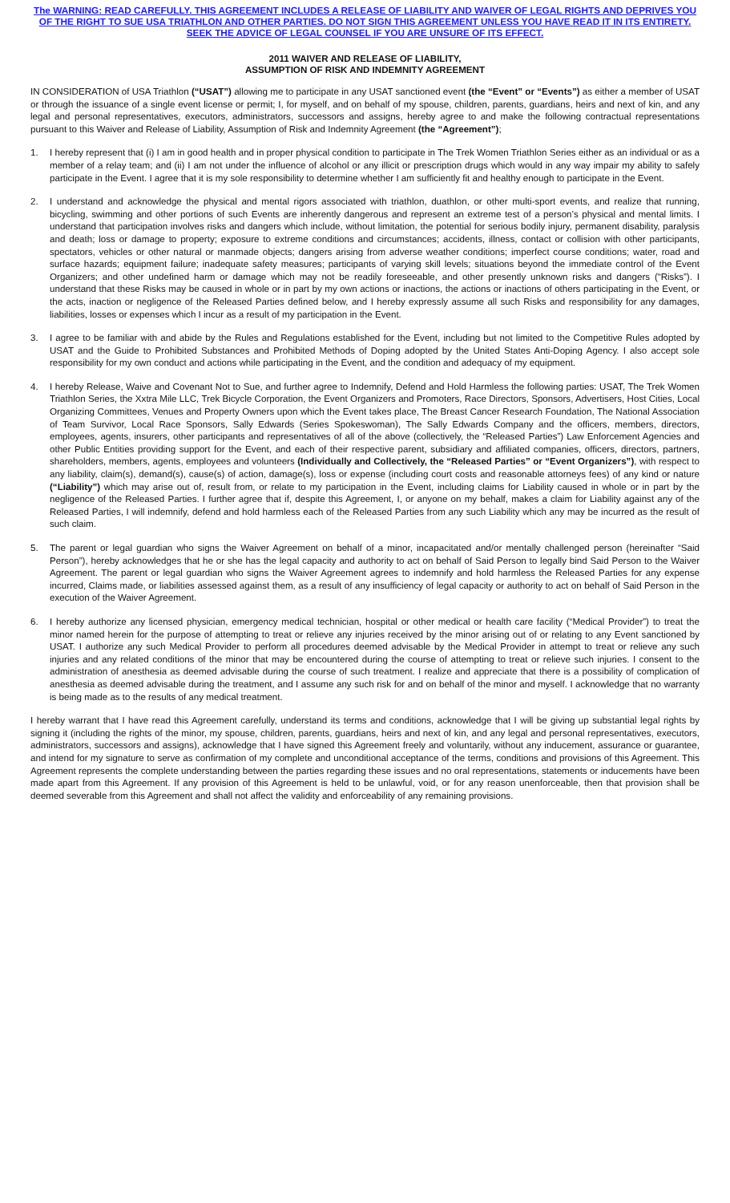The WARNING: READ CAREFULLY. THIS AGREEMENT INCLUDES A RELEASE OF LIABILITY AND WAIVER OF LEGAL RIGHTS AND DEPRIVES YOU OF THE RIGHT TO SUE USA TRIATHLON AND OTHER PARTIES. DO NOT SIGN THIS AGREEMENT UNLESS YOU HAVE READ IT IN ITS ENTIRETY. SEEK THE ADVICE OF LEGAL COUNSEL IF YOU ARE UNSURE OF ITS EFFECT.
2011 WAIVER AND RELEASE OF LIABILITY,
ASSUMPTION OF RISK AND INDEMNITY AGREEMENT
IN CONSIDERATION of USA Triathlon (“USAT”) allowing me to participate in any USAT sanctioned event (the “Event” or “Events”) as either a member of USAT or through the issuance of a single event license or permit; I, for myself, and on behalf of my spouse, children, parents, guardians, heirs and next of kin, and any legal and personal representatives, executors, administrators, successors and assigns, hereby agree to and make the following contractual representations pursuant to this Waiver and Release of Liability, Assumption of Risk and Indemnity Agreement (the “Agreement”);
1. I hereby represent that (i) I am in good health and in proper physical condition to participate in The Trek Women Triathlon Series either as an individual or as a member of a relay team; and (ii) I am not under the influence of alcohol or any illicit or prescription drugs which would in any way impair my ability to safely participate in the Event. I agree that it is my sole responsibility to determine whether I am sufficiently fit and healthy enough to participate in the Event.
2. I understand and acknowledge the physical and mental rigors associated with triathlon, duathlon, or other multi-sport events, and realize that running, bicycling, swimming and other portions of such Events are inherently dangerous and represent an extreme test of a person’s physical and mental limits. I understand that participation involves risks and dangers which include, without limitation, the potential for serious bodily injury, permanent disability, paralysis and death; loss or damage to property; exposure to extreme conditions and circumstances; accidents, illness, contact or collision with other participants, spectators, vehicles or other natural or manmade objects; dangers arising from adverse weather conditions; imperfect course conditions; water, road and surface hazards; equipment failure; inadequate safety measures; participants of varying skill levels; situations beyond the immediate control of the Event Organizers; and other undefined harm or damage which may not be readily foreseeable, and other presently unknown risks and dangers (“Risks”). I understand that these Risks may be caused in whole or in part by my own actions or inactions, the actions or inactions of others participating in the Event, or the acts, inaction or negligence of the Released Parties defined below, and I hereby expressly assume all such Risks and responsibility for any damages, liabilities, losses or expenses which I incur as a result of my participation in the Event.
3. I agree to be familiar with and abide by the Rules and Regulations established for the Event, including but not limited to the Competitive Rules adopted by USAT and the Guide to Prohibited Substances and Prohibited Methods of Doping adopted by the United States Anti-Doping Agency. I also accept sole responsibility for my own conduct and actions while participating in the Event, and the condition and adequacy of my equipment.
4. I hereby Release, Waive and Covenant Not to Sue, and further agree to Indemnify, Defend and Hold Harmless the following parties: USAT, The Trek Women Triathlon Series, the Xxtra Mile LLC, Trek Bicycle Corporation, the Event Organizers and Promoters, Race Directors, Sponsors, Advertisers, Host Cities, Local Organizing Committees, Venues and Property Owners upon which the Event takes place, The Breast Cancer Research Foundation, The National Association of Team Survivor, Local Race Sponsors, Sally Edwards (Series Spokeswoman), The Sally Edwards Company and the officers, members, directors, employees, agents, insurers, other participants and representatives of all of the above (collectively, the “Released Parties”) Law Enforcement Agencies and other Public Entities providing support for the Event, and each of their respective parent, subsidiary and affiliated companies, officers, directors, partners, shareholders, members, agents, employees and volunteers (Individually and Collectively, the “Released Parties” or “Event Organizers”), with respect to any liability, claim(s), demand(s), cause(s) of action, damage(s), loss or expense (including court costs and reasonable attorneys fees) of any kind or nature (“Liability”) which may arise out of, result from, or relate to my participation in the Event, including claims for Liability caused in whole or in part by the negligence of the Released Parties. I further agree that if, despite this Agreement, I, or anyone on my behalf, makes a claim for Liability against any of the Released Parties, I will indemnify, defend and hold harmless each of the Released Parties from any such Liability which any may be incurred as the result of such claim.
5. The parent or legal guardian who signs the Waiver Agreement on behalf of a minor, incapacitated and/or mentally challenged person (hereinafter “Said Person”), hereby acknowledges that he or she has the legal capacity and authority to act on behalf of Said Person to legally bind Said Person to the Waiver Agreement. The parent or legal guardian who signs the Waiver Agreement agrees to indemnify and hold harmless the Released Parties for any expense incurred, Claims made, or liabilities assessed against them, as a result of any insufficiency of legal capacity or authority to act on behalf of Said Person in the execution of the Waiver Agreement.
6. I hereby authorize any licensed physician, emergency medical technician, hospital or other medical or health care facility (“Medical Provider”) to treat the minor named herein for the purpose of attempting to treat or relieve any injuries received by the minor arising out of or relating to any Event sanctioned by USAT. I authorize any such Medical Provider to perform all procedures deemed advisable by the Medical Provider in attempt to treat or relieve any such injuries and any related conditions of the minor that may be encountered during the course of attempting to treat or relieve such injuries. I consent to the administration of anesthesia as deemed advisable during the course of such treatment. I realize and appreciate that there is a possibility of complication of anesthesia as deemed advisable during the treatment, and I assume any such risk for and on behalf of the minor and myself. I acknowledge that no warranty is being made as to the results of any medical treatment.
I hereby warrant that I have read this Agreement carefully, understand its terms and conditions, acknowledge that I will be giving up substantial legal rights by signing it (including the rights of the minor, my spouse, children, parents, guardians, heirs and next of kin, and any legal and personal representatives, executors, administrators, successors and assigns), acknowledge that I have signed this Agreement freely and voluntarily, without any inducement, assurance or guarantee, and intend for my signature to serve as confirmation of my complete and unconditional acceptance of the terms, conditions and provisions of this Agreement. This Agreement represents the complete understanding between the parties regarding these issues and no oral representations, statements or inducements have been made apart from this Agreement. If any provision of this Agreement is held to be unlawful, void, or for any reason unenforceable, then that provision shall be deemed severable from this Agreement and shall not affect the validity and enforceability of any remaining provisions.